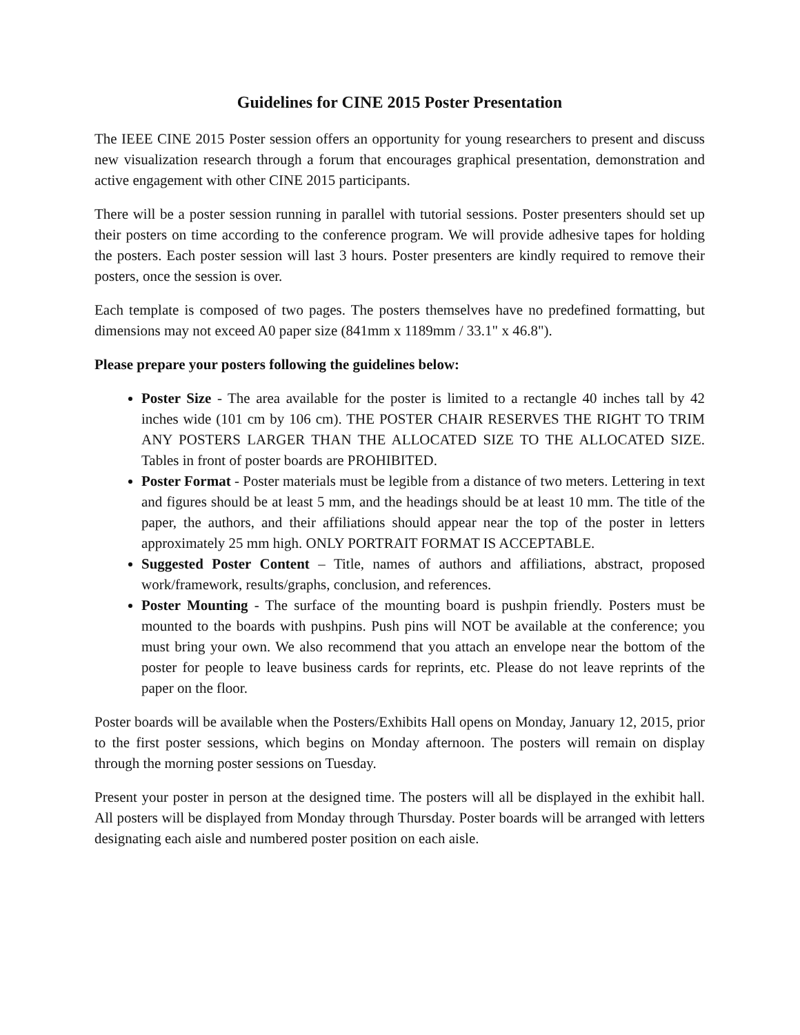Guidelines for CINE 2015 Poster Presentation
The IEEE CINE 2015 Poster session offers an opportunity for young researchers to present and discuss new visualization research through a forum that encourages graphical presentation, demonstration and active engagement with other CINE 2015 participants.
There will be a poster session running in parallel with tutorial sessions. Poster presenters should set up their posters on time according to the conference program. We will provide adhesive tapes for holding the posters. Each poster session will last 3 hours. Poster presenters are kindly required to remove their posters, once the session is over.
Each template is composed of two pages. The posters themselves have no predefined formatting, but dimensions may not exceed A0 paper size (841mm x 1189mm / 33.1" x 46.8").
Please prepare your posters following the guidelines below:
Poster Size - The area available for the poster is limited to a rectangle 40 inches tall by 42 inches wide (101 cm by 106 cm). THE POSTER CHAIR RESERVES THE RIGHT TO TRIM ANY POSTERS LARGER THAN THE ALLOCATED SIZE TO THE ALLOCATED SIZE. Tables in front of poster boards are PROHIBITED.
Poster Format - Poster materials must be legible from a distance of two meters. Lettering in text and figures should be at least 5 mm, and the headings should be at least 10 mm. The title of the paper, the authors, and their affiliations should appear near the top of the poster in letters approximately 25 mm high. ONLY PORTRAIT FORMAT IS ACCEPTABLE.
Suggested Poster Content – Title, names of authors and affiliations, abstract, proposed work/framework, results/graphs, conclusion, and references.
Poster Mounting - The surface of the mounting board is pushpin friendly. Posters must be mounted to the boards with pushpins. Push pins will NOT be available at the conference; you must bring your own. We also recommend that you attach an envelope near the bottom of the poster for people to leave business cards for reprints, etc. Please do not leave reprints of the paper on the floor.
Poster boards will be available when the Posters/Exhibits Hall opens on Monday, January 12, 2015, prior to the first poster sessions, which begins on Monday afternoon. The posters will remain on display through the morning poster sessions on Tuesday.
Present your poster in person at the designed time. The posters will all be displayed in the exhibit hall. All posters will be displayed from Monday through Thursday. Poster boards will be arranged with letters designating each aisle and numbered poster position on each aisle.